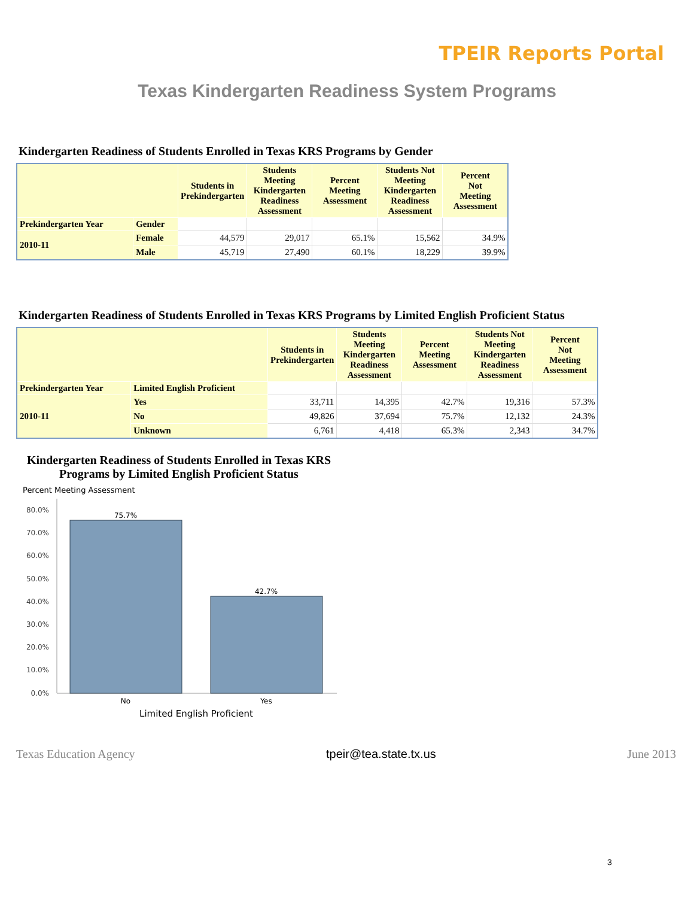TPEIR Reports Portal
Texas Kindergarten Readiness System Programs
Kindergarten Readiness of Students Enrolled in Texas KRS Programs by Gender
| | | Students in Prekindergarten | Students Meeting Kindergarten Readiness Assessment | Percent Meeting Assessment | Students Not Meeting Kindergarten Readiness Assessment | Percent Not Meeting Assessment |
| --- | --- | --- | --- | --- | --- | --- |
| Prekindergarten Year | Gender | | | | | |
| 2010-11 | Female | 44,579 | 29,017 | 65.1% | 15,562 | 34.9% |
| | Male | 45,719 | 27,490 | 60.1% | 18,229 | 39.9% |
Kindergarten Readiness of Students Enrolled in Texas KRS Programs by Limited English Proficient Status
| | | Students in Prekindergarten | Students Meeting Kindergarten Readiness Assessment | Percent Meeting Assessment | Students Not Meeting Kindergarten Readiness Assessment | Percent Not Meeting Assessment |
| --- | --- | --- | --- | --- | --- | --- |
| Prekindergarten Year | Limited English Proficient | | | | | |
| 2010-11 | Yes | 33,711 | 14,395 | 42.7% | 19,316 | 57.3% |
| | No | 49,826 | 37,694 | 75.7% | 12,132 | 24.3% |
| | Unknown | 6,761 | 4,418 | 65.3% | 2,343 | 34.7% |
Kindergarten Readiness of Students Enrolled in Texas KRS Programs by Limited English Proficient Status
Percent Meeting Assessment
80.0%
70.0%
60.0%
50.0%
40.0%
30.0%
20.0%
10.0%
0.0%
75.7%
42.7%
No
Yes
Limited English Proficient
Texas Education Agency tpeir@tea.state.tx.us June 2013
3